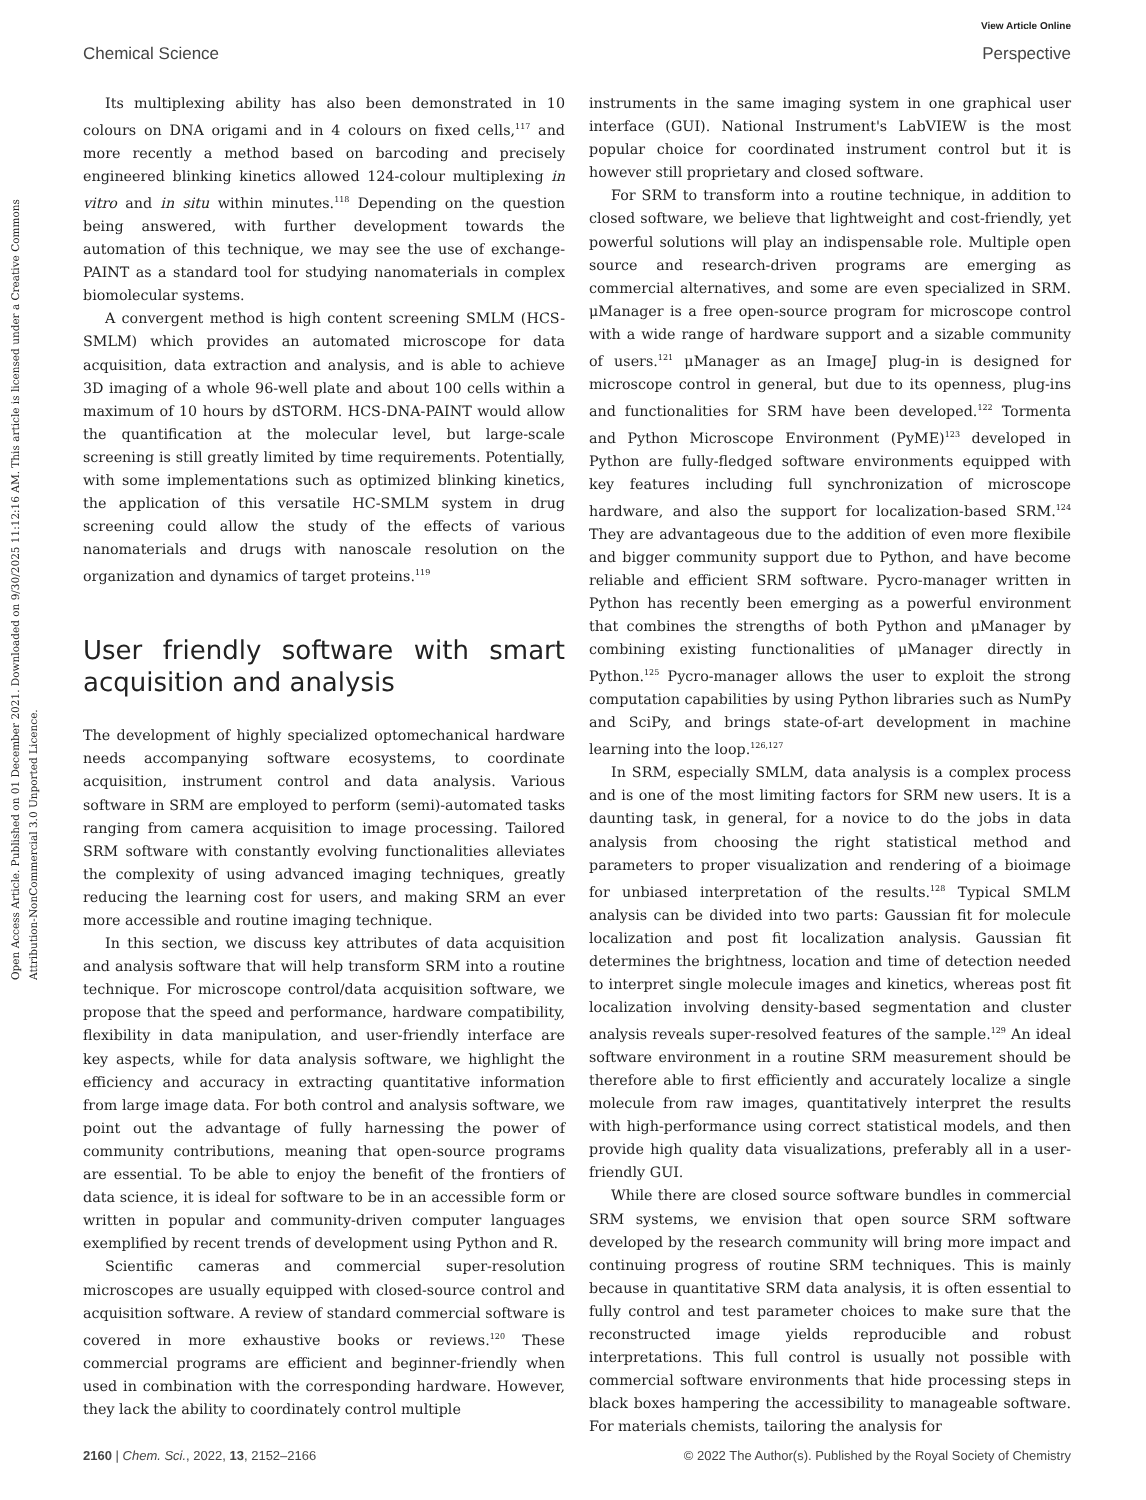Open Access Article. Published on 01 December 2021. Downloaded on 9/30/2025 11:12:16 AM. This article is licensed under a Creative Commons Attribution-NonCommercial 3.0 Unported Licence.
View Article Online
Chemical Science Perspective
Its multiplexing ability has also been demonstrated in 10 colours on DNA origami and in 4 colours on fixed cells,<sup>117</sup> and more recently a method based on barcoding and precisely engineered blinking kinetics allowed 124-colour multiplexing in vitro and in situ within minutes.<sup>118</sup> Depending on the question being answered, with further development towards the automation of this technique, we may see the use of exchange-PAINT as a standard tool for studying nanomaterials in complex biomolecular systems.
A convergent method is high content screening SMLM (HCS-SMLM) which provides an automated microscope for data acquisition, data extraction and analysis, and is able to achieve 3D imaging of a whole 96-well plate and about 100 cells within a maximum of 10 hours by dSTORM. HCS-DNA-PAINT would allow the quantification at the molecular level, but large-scale screening is still greatly limited by time requirements. Potentially, with some implementations such as optimized blinking kinetics, the application of this versatile HC-SMLM system in drug screening could allow the study of the effects of various nanomaterials and drugs with nanoscale resolution on the organization and dynamics of target proteins.<sup>119</sup>
User friendly software with smart acquisition and analysis
The development of highly specialized optomechanical hardware needs accompanying software ecosystems, to coordinate acquisition, instrument control and data analysis. Various software in SRM are employed to perform (semi)-automated tasks ranging from camera acquisition to image processing. Tailored SRM software with constantly evolving functionalities alleviates the complexity of using advanced imaging techniques, greatly reducing the learning cost for users, and making SRM an ever more accessible and routine imaging technique.
In this section, we discuss key attributes of data acquisition and analysis software that will help transform SRM into a routine technique. For microscope control/data acquisition software, we propose that the speed and performance, hardware compatibility, flexibility in data manipulation, and user-friendly interface are key aspects, while for data analysis software, we highlight the efficiency and accuracy in extracting quantitative information from large image data. For both control and analysis software, we point out the advantage of fully harnessing the power of community contributions, meaning that open-source programs are essential. To be able to enjoy the benefit of the frontiers of data science, it is ideal for software to be in an accessible form or written in popular and community-driven computer languages exemplified by recent trends of development using Python and R.
Scientific cameras and commercial super-resolution microscopes are usually equipped with closed-source control and acquisition software. A review of standard commercial software is covered in more exhaustive books or reviews.<sup>120</sup> These commercial programs are efficient and beginner-friendly when used in combination with the corresponding hardware. However, they lack the ability to coordinately control multiple
instruments in the same imaging system in one graphical user interface (GUI). National Instrument's LabVIEW is the most popular choice for coordinated instrument control but it is however still proprietary and closed software.
For SRM to transform into a routine technique, in addition to closed software, we believe that lightweight and cost-friendly, yet powerful solutions will play an indispensable role. Multiple open source and research-driven programs are emerging as commercial alternatives, and some are even specialized in SRM. μManager is a free open-source program for microscope control with a wide range of hardware support and a sizable community of users.<sup>121</sup> μManager as an ImageJ plug-in is designed for microscope control in general, but due to its openness, plug-ins and functionalities for SRM have been developed.<sup>122</sup> Tormenta and Python Microscope Environment (PyME)<sup>123</sup> developed in Python are fully-fledged software environments equipped with key features including full synchronization of microscope hardware, and also the support for localization-based SRM.<sup>124</sup> They are advantageous due to the addition of even more flexibile and bigger community support due to Python, and have become reliable and efficient SRM software. Pycro-manager written in Python has recently been emerging as a powerful environment that combines the strengths of both Python and μManager by combining existing functionalities of μManager directly in Python.<sup>125</sup> Pycro-manager allows the user to exploit the strong computation capabilities by using Python libraries such as NumPy and SciPy, and brings state-of-art development in machine learning into the loop.<sup>126,127</sup>
In SRM, especially SMLM, data analysis is a complex process and is one of the most limiting factors for SRM new users. It is a daunting task, in general, for a novice to do the jobs in data analysis from choosing the right statistical method and parameters to proper visualization and rendering of a bioimage for unbiased interpretation of the results.<sup>128</sup> Typical SMLM analysis can be divided into two parts: Gaussian fit for molecule localization and post fit localization analysis. Gaussian fit determines the brightness, location and time of detection needed to interpret single molecule images and kinetics, whereas post fit localization involving density-based segmentation and cluster analysis reveals super-resolved features of the sample.<sup>129</sup> An ideal software environment in a routine SRM measurement should be therefore able to first efficiently and accurately localize a single molecule from raw images, quantitatively interpret the results with high-performance using correct statistical models, and then provide high quality data visualizations, preferably all in a user-friendly GUI.
While there are closed source software bundles in commercial SRM systems, we envision that open source SRM software developed by the research community will bring more impact and continuing progress of routine SRM techniques. This is mainly because in quantitative SRM data analysis, it is often essential to fully control and test parameter choices to make sure that the reconstructed image yields reproducible and robust interpretations. This full control is usually not possible with commercial software environments that hide processing steps in black boxes hampering the accessibility to manageable software. For materials chemists, tailoring the analysis for
2160 | Chem. Sci., 2022, 13, 2152–2166 © 2022 The Author(s). Published by the Royal Society of Chemistry